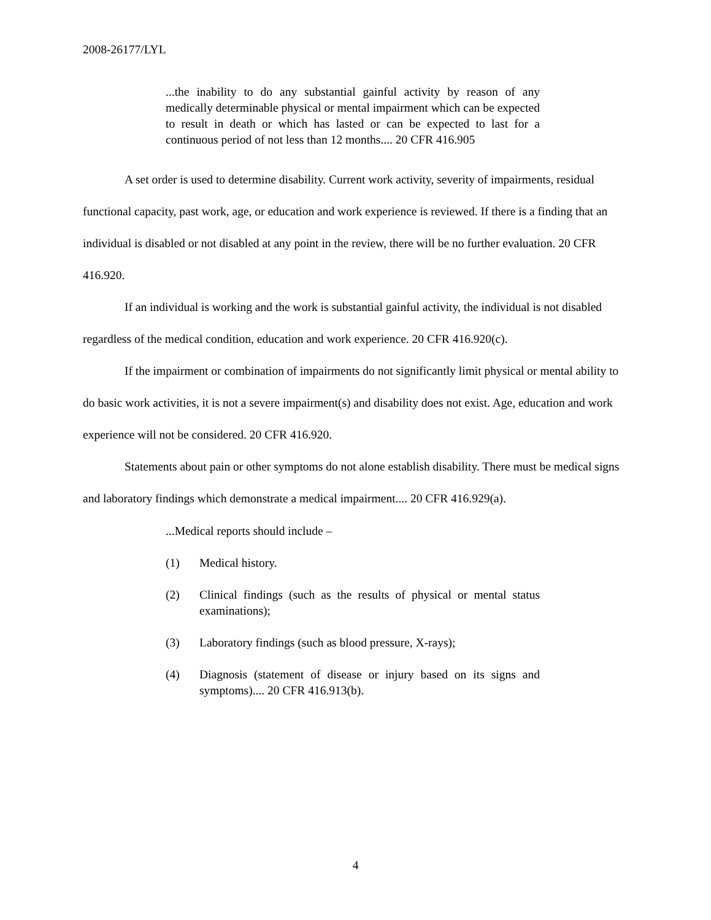2008-26177/LYL
...the inability to do any substantial gainful activity by reason of any medically determinable physical or mental impairment which can be expected to result in death or which has lasted or can be expected to last for a continuous period of not less than 12 months.... 20 CFR 416.905
A set order is used to determine disability. Current work activity, severity of impairments, residual functional capacity, past work, age, or education and work experience is reviewed. If there is a finding that an individual is disabled or not disabled at any point in the review, there will be no further evaluation. 20 CFR 416.920.
If an individual is working and the work is substantial gainful activity, the individual is not disabled regardless of the medical condition, education and work experience. 20 CFR 416.920(c).
If the impairment or combination of impairments do not significantly limit physical or mental ability to do basic work activities, it is not a severe impairment(s) and disability does not exist. Age, education and work experience will not be considered. 20 CFR 416.920.
Statements about pain or other symptoms do not alone establish disability. There must be medical signs and laboratory findings which demonstrate a medical impairment.... 20 CFR 416.929(a).
...Medical reports should include –
(1) Medical history.
(2) Clinical findings (such as the results of physical or mental status examinations);
(3) Laboratory findings (such as blood pressure, X-rays);
(4) Diagnosis (statement of disease or injury based on its signs and symptoms).... 20 CFR 416.913(b).
4